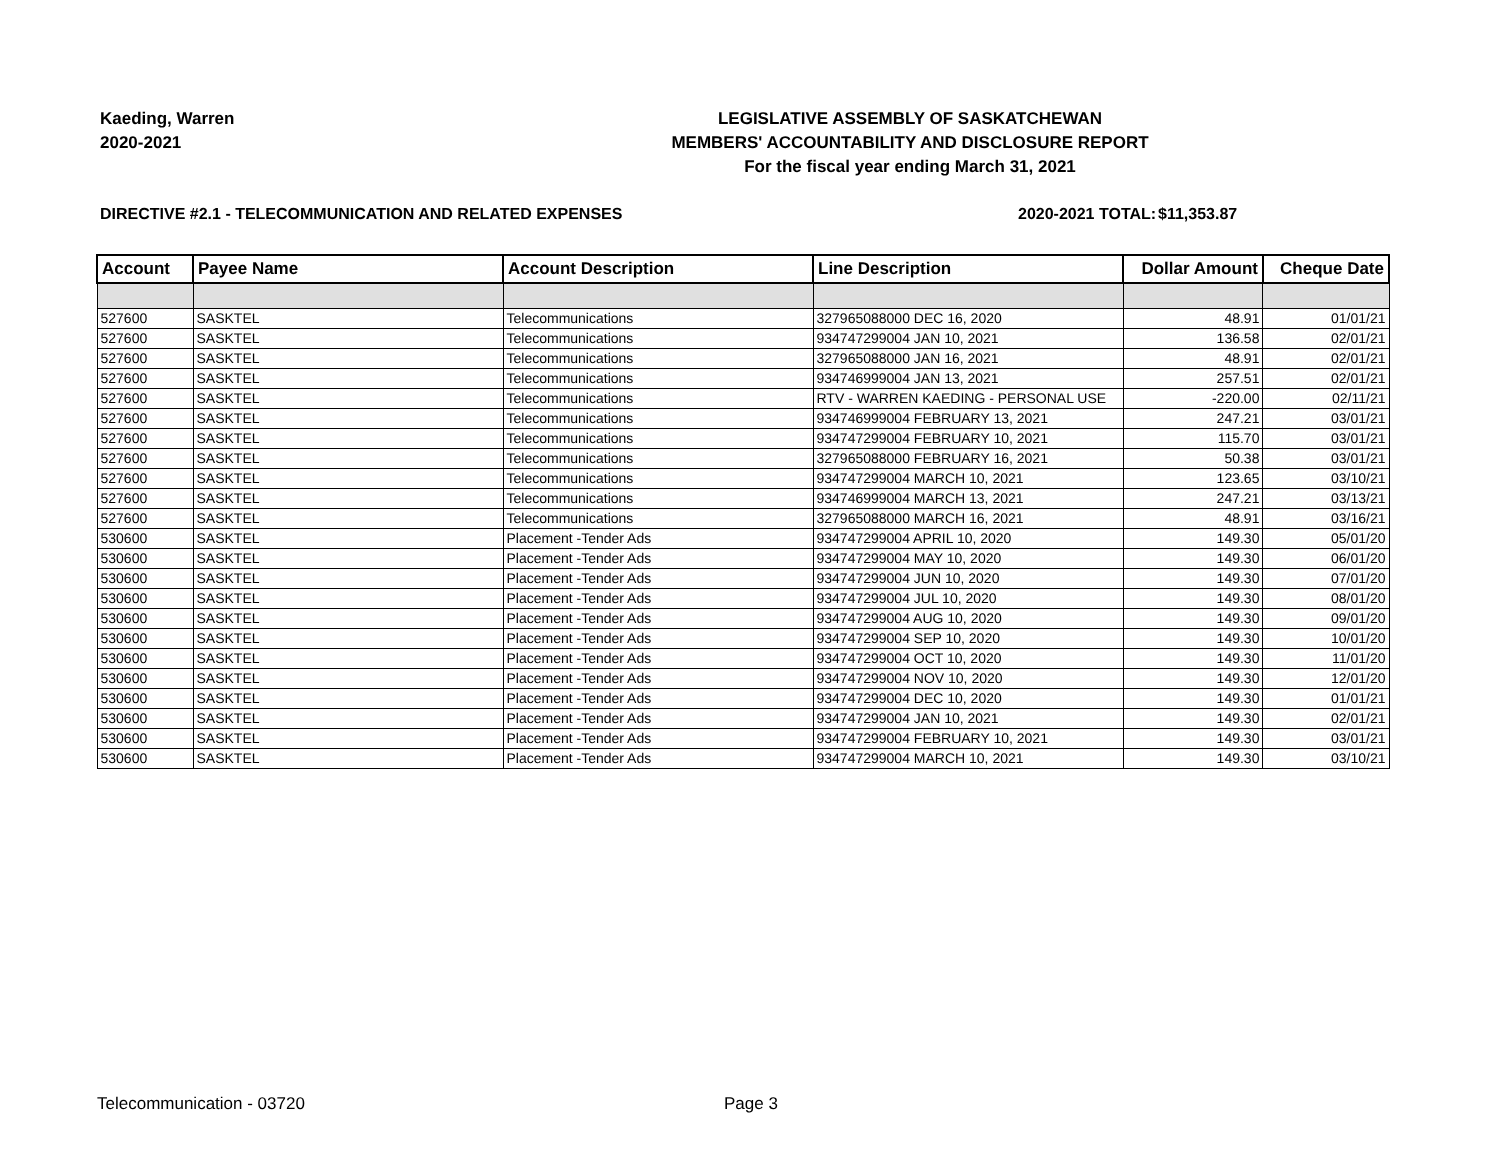Kaeding, Warren
2020-2021
LEGISLATIVE ASSEMBLY OF SASKATCHEWAN
MEMBERS' ACCOUNTABILITY AND DISCLOSURE REPORT
For the fiscal year ending March 31, 2021
DIRECTIVE #2.1 - TELECOMMUNICATION AND RELATED EXPENSES 2020-2021 TOTAL: $11,353.87
| Account | Payee Name | Account Description | Line Description | Dollar Amount | Cheque Date |
| --- | --- | --- | --- | --- | --- |
| 527600 | SASKTEL | Telecommunications | 327965088000 DEC 16, 2020 | 48.91 | 01/01/21 |
| 527600 | SASKTEL | Telecommunications | 934747299004 JAN 10, 2021 | 136.58 | 02/01/21 |
| 527600 | SASKTEL | Telecommunications | 327965088000 JAN 16, 2021 | 48.91 | 02/01/21 |
| 527600 | SASKTEL | Telecommunications | 934746999004 JAN 13, 2021 | 257.51 | 02/01/21 |
| 527600 | SASKTEL | Telecommunications | RTV - WARREN KAEDING - PERSONAL USE | -220.00 | 02/11/21 |
| 527600 | SASKTEL | Telecommunications | 934746999004 FEBRUARY 13, 2021 | 247.21 | 03/01/21 |
| 527600 | SASKTEL | Telecommunications | 934747299004 FEBRUARY 10, 2021 | 115.70 | 03/01/21 |
| 527600 | SASKTEL | Telecommunications | 327965088000 FEBRUARY 16, 2021 | 50.38 | 03/01/21 |
| 527600 | SASKTEL | Telecommunications | 934747299004 MARCH 10, 2021 | 123.65 | 03/10/21 |
| 527600 | SASKTEL | Telecommunications | 934746999004 MARCH 13, 2021 | 247.21 | 03/13/21 |
| 527600 | SASKTEL | Telecommunications | 327965088000 MARCH 16, 2021 | 48.91 | 03/16/21 |
| 530600 | SASKTEL | Placement -Tender Ads | 934747299004 APRIL 10, 2020 | 149.30 | 05/01/20 |
| 530600 | SASKTEL | Placement -Tender Ads | 934747299004 MAY 10, 2020 | 149.30 | 06/01/20 |
| 530600 | SASKTEL | Placement -Tender Ads | 934747299004 JUN 10, 2020 | 149.30 | 07/01/20 |
| 530600 | SASKTEL | Placement -Tender Ads | 934747299004 JUL 10, 2020 | 149.30 | 08/01/20 |
| 530600 | SASKTEL | Placement -Tender Ads | 934747299004 AUG 10, 2020 | 149.30 | 09/01/20 |
| 530600 | SASKTEL | Placement -Tender Ads | 934747299004 SEP 10, 2020 | 149.30 | 10/01/20 |
| 530600 | SASKTEL | Placement -Tender Ads | 934747299004 OCT 10, 2020 | 149.30 | 11/01/20 |
| 530600 | SASKTEL | Placement -Tender Ads | 934747299004 NOV 10, 2020 | 149.30 | 12/01/20 |
| 530600 | SASKTEL | Placement -Tender Ads | 934747299004 DEC 10, 2020 | 149.30 | 01/01/21 |
| 530600 | SASKTEL | Placement -Tender Ads | 934747299004 JAN 10, 2021 | 149.30 | 02/01/21 |
| 530600 | SASKTEL | Placement -Tender Ads | 934747299004 FEBRUARY 10, 2021 | 149.30 | 03/01/21 |
| 530600 | SASKTEL | Placement -Tender Ads | 934747299004 MARCH 10, 2021 | 149.30 | 03/10/21 |
Telecommunication - 03720 Page 3